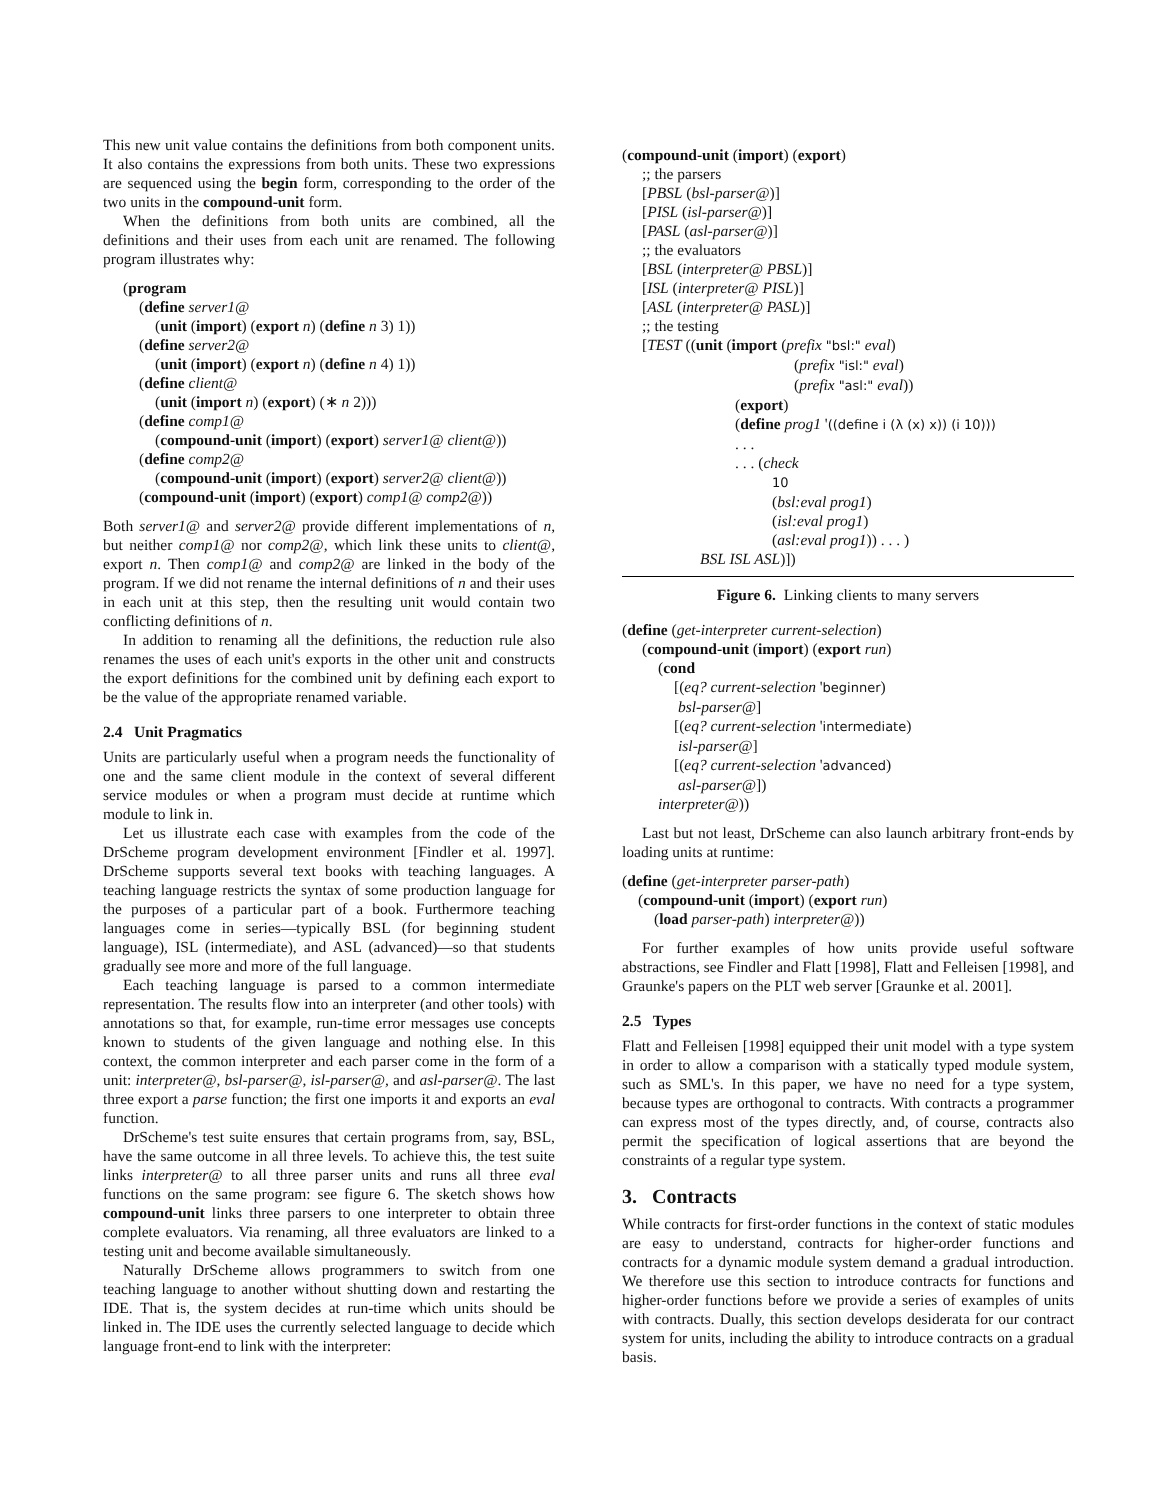This new unit value contains the definitions from both component units. It also contains the expressions from both units. These two expressions are sequenced using the begin form, corresponding to the order of the two units in the compound-unit form.
When the definitions from both units are combined, all the definitions and their uses from each unit are renamed. The following program illustrates why:
(program
(define server1@
(unit (import) (export n) (define n 3) 1))
(define server2@
(unit (import) (export n) (define n 4) 1))
(define client@
(unit (import n) (export) (∗ n 2)))
(define comp1@
(compound-unit (import) (export) server1@ client@))
(define comp2@
(compound-unit (import) (export) server2@ client@))
(compound-unit (import) (export) comp1@ comp2@))
Both server1@ and server2@ provide different implementations of n, but neither comp1@ nor comp2@, which link these units to client@, export n. Then comp1@ and comp2@ are linked in the body of the program. If we did not rename the internal definitions of n and their uses in each unit at this step, then the resulting unit would contain two conflicting definitions of n.
In addition to renaming all the definitions, the reduction rule also renames the uses of each unit's exports in the other unit and constructs the export definitions for the combined unit by defining each export to be the value of the appropriate renamed variable.
2.4 Unit Pragmatics
Units are particularly useful when a program needs the functionality of one and the same client module in the context of several different service modules or when a program must decide at runtime which module to link in.
Let us illustrate each case with examples from the code of the DrScheme program development environment [Findler et al. 1997]. DrScheme supports several text books with teaching languages. A teaching language restricts the syntax of some production language for the purposes of a particular part of a book. Furthermore teaching languages come in series—typically BSL (for beginning student language), ISL (intermediate), and ASL (advanced)—so that students gradually see more and more of the full language.
Each teaching language is parsed to a common intermediate representation. The results flow into an interpreter (and other tools) with annotations so that, for example, run-time error messages use concepts known to students of the given language and nothing else. In this context, the common interpreter and each parser come in the form of a unit: interpreter@, bsl-parser@, isl-parser@, and asl-parser@. The last three export a parse function; the first one imports it and exports an eval function.
DrScheme's test suite ensures that certain programs from, say, BSL, have the same outcome in all three levels. To achieve this, the test suite links interpreter@ to all three parser units and runs all three eval functions on the same program: see figure 6. The sketch shows how compound-unit links three parsers to one interpreter to obtain three complete evaluators. Via renaming, all three evaluators are linked to a testing unit and become available simultaneously.
Naturally DrScheme allows programmers to switch from one teaching language to another without shutting down and restarting the IDE. That is, the system decides at run-time which units should be linked in. The IDE uses the currently selected language to decide which language front-end to link with the interpreter:
(compound-unit (import) (export)
;; the parsers
[PBSL (bsl-parser@)]
[PISL (isl-parser@)]
[PASL (asl-parser@)]
;; the evaluators
[BSL (interpreter@ PBSL)]
[ISL (interpreter@ PISL)]
[ASL (interpreter@ PASL)]
;; the testing
[TEST ((unit (import (prefix "bsl:" eval)
(prefix "isl:" eval)
(prefix "asl:" eval))
(export)
(define prog1 '((define i (λ (x) x)) (i 10)))
. . .
. . . (check
10
(bsl:eval prog1)
(isl:eval prog1)
(asl:eval prog1)) . . . )
BSL ISL ASL)])
Figure 6. Linking clients to many servers
(define (get-interpreter current-selection)
(compound-unit (import) (export run)
(cond
[(eq? current-selection 'beginner)
bsl-parser@]
[(eq? current-selection 'intermediate)
isl-parser@]
[(eq? current-selection 'advanced)
asl-parser@])
interpreter@))
Last but not least, DrScheme can also launch arbitrary front-ends by loading units at runtime:
(define (get-interpreter parser-path)
(compound-unit (import) (export run)
(load parser-path) interpreter@))
For further examples of how units provide useful software abstractions, see Findler and Flatt [1998], Flatt and Felleisen [1998], and Graunke's papers on the PLT web server [Graunke et al. 2001].
2.5 Types
Flatt and Felleisen [1998] equipped their unit model with a type system in order to allow a comparison with a statically typed module system, such as SML's. In this paper, we have no need for a type system, because types are orthogonal to contracts. With contracts a programmer can express most of the types directly, and, of course, contracts also permit the specification of logical assertions that are beyond the constraints of a regular type system.
3. Contracts
While contracts for first-order functions in the context of static modules are easy to understand, contracts for higher-order functions and contracts for a dynamic module system demand a gradual introduction. We therefore use this section to introduce contracts for functions and higher-order functions before we provide a series of examples of units with contracts. Dually, this section develops desiderata for our contract system for units, including the ability to introduce contracts on a gradual basis.